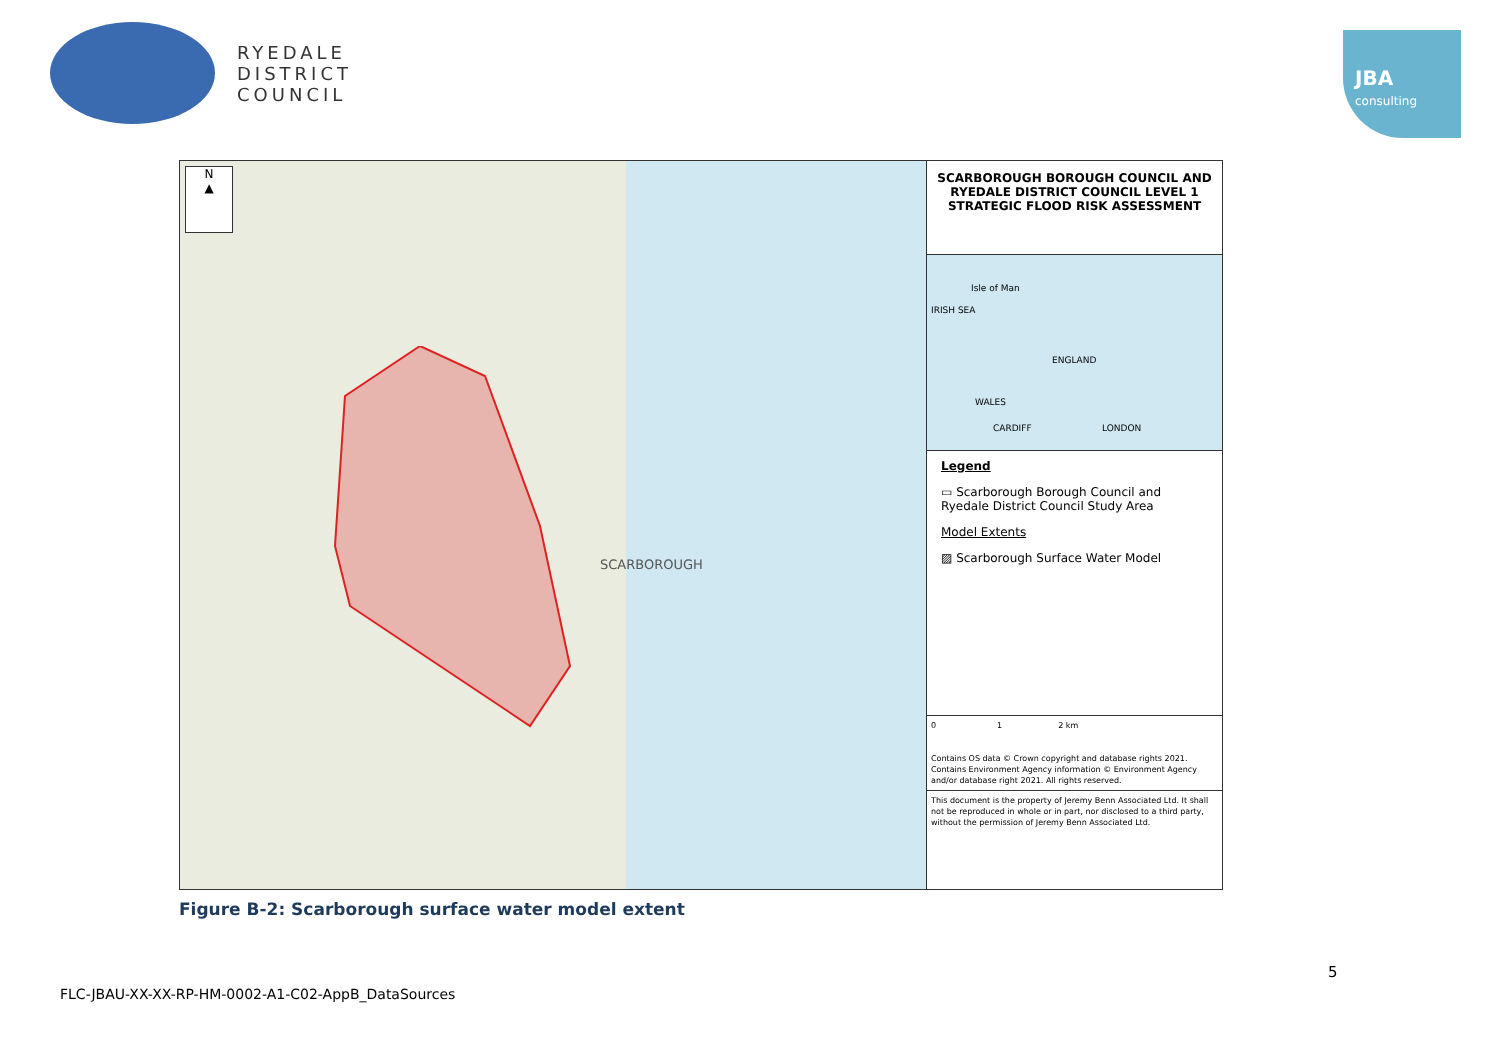RYEDALE
DISTRICT
COUNCIL
JBA
consulting
N
▲
SCARBOROUGH
SCARBOROUGH BOROUGH COUNCIL AND RYEDALE DISTRICT COUNCIL LEVEL 1 STRATEGIC FLOOD RISK ASSESSMENT
Isle of Man
IRISH SEA
ENGLAND
WALES
CARDIFF LONDON
Legend
▭ Scarborough Borough Council and Ryedale District Council Study Area
Model Extents
▨ Scarborough Surface Water Model
0 1 2 km
Contains OS data © Crown copyright and database rights 2021.
Contains Environment Agency information © Environment Agency and/or database right 2021. All rights reserved.
This document is the property of Jeremy Benn Associated Ltd. It shall not be reproduced in whole or in part, nor disclosed to a third party, without the permission of Jeremy Benn Associated Ltd.
Figure B-2: Scarborough surface water model extent
5
FLC-JBAU-XX-XX-RP-HM-0002-A1-C02-AppB_DataSources